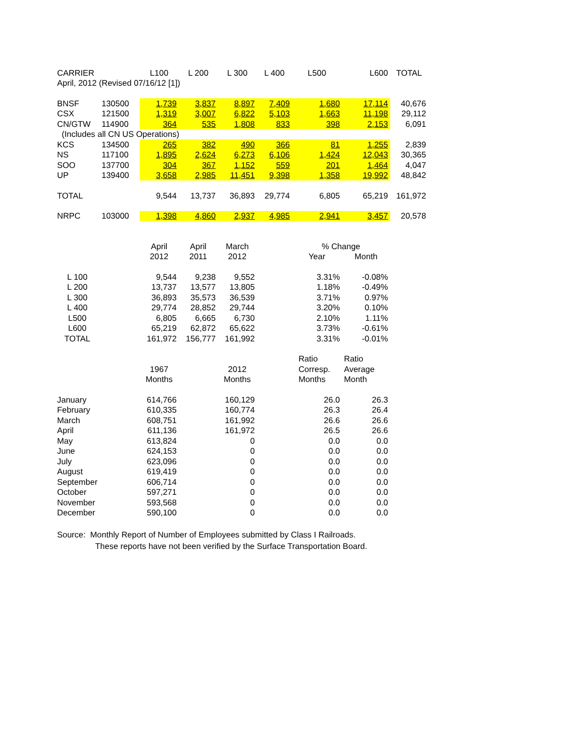| CARRIER | | L100 | L 200 | L 300 | L 400 | L500 | L600 | TOTAL |
| --- | --- | --- | --- | --- | --- | --- | --- | --- |
| April, 2012 (Revised 07/16/12 [1]) | | | | | | | | |
| BNSF | 130500 | 1,739 | 3,837 | 8,897 | 7,409 | 1,680 | 17,114 | 40,676 |
| CSX | 121500 | 1,319 | 3,007 | 6,822 | 5,103 | 1,663 | 11,198 | 29,112 |
| CN/GTW | 114900 | 364 | 535 | 1,808 | 833 | 398 | 2,153 | 6,091 |
| (Includes all CN US Operations) | | | | | | | | |
| KCS | 134500 | 265 | 382 | 490 | 366 | 81 | 1,255 | 2,839 |
| NS | 117100 | 1,895 | 2,624 | 6,273 | 6,106 | 1,424 | 12,043 | 30,365 |
| SOO | 137700 | 304 | 367 | 1,152 | 559 | 201 | 1,464 | 4,047 |
| UP | 139400 | 3,658 | 2,985 | 11,451 | 9,398 | 1,358 | 19,992 | 48,842 |
| TOTAL | | 9,544 | 13,737 | 36,893 | 29,774 | 6,805 | 65,219 | 161,972 |
| NRPC | 103000 | 1,398 | 4,860 | 2,937 | 4,985 | 2,941 | 3,457 | 20,578 |
| | | April | April | March | | % Change | | |
| | | 2012 | 2011 | 2012 | | Year | Month | |
| L 100 | | 9,544 | 9,238 | 9,552 | | 3.31% | -0.08% | |
| L 200 | | 13,737 | 13,577 | 13,805 | | 1.18% | -0.49% | |
| L 300 | | 36,893 | 35,573 | 36,539 | | 3.71% | 0.97% | |
| L 400 | | 29,774 | 28,852 | 29,744 | | 3.20% | 0.10% | |
| L500 | | 6,805 | 6,665 | 6,730 | | 2.10% | 1.11% | |
| L600 | | 65,219 | 62,872 | 65,622 | | 3.73% | -0.61% | |
| TOTAL | | 161,972 | 156,777 | 161,992 | | 3.31% | -0.01% | |
| | | | | | | Ratio | Ratio | |
| | | 1967 | | 2012 | | Corresp. | Average | |
| | | Months | | Months | | Months | Month | |
| January | | 614,766 | | 160,129 | | 26.0 | 26.3 | |
| February | | 610,335 | | 160,774 | | 26.3 | 26.4 | |
| March | | 608,751 | | 161,992 | | 26.6 | 26.6 | |
| April | | 611,136 | | 161,972 | | 26.5 | 26.6 | |
| May | | 613,824 | | 0 | | 0.0 | 0.0 | |
| June | | 624,153 | | 0 | | 0.0 | 0.0 | |
| July | | 623,096 | | 0 | | 0.0 | 0.0 | |
| August | | 619,419 | | 0 | | 0.0 | 0.0 | |
| September | | 606,714 | | 0 | | 0.0 | 0.0 | |
| October | | 597,271 | | 0 | | 0.0 | 0.0 | |
| November | | 593,568 | | 0 | | 0.0 | 0.0 | |
| December | | 590,100 | | 0 | | 0.0 | 0.0 | |
Source: Monthly Report of Number of Employees submitted by Class I Railroads.
These reports have not been verified by the Surface Transportation Board.